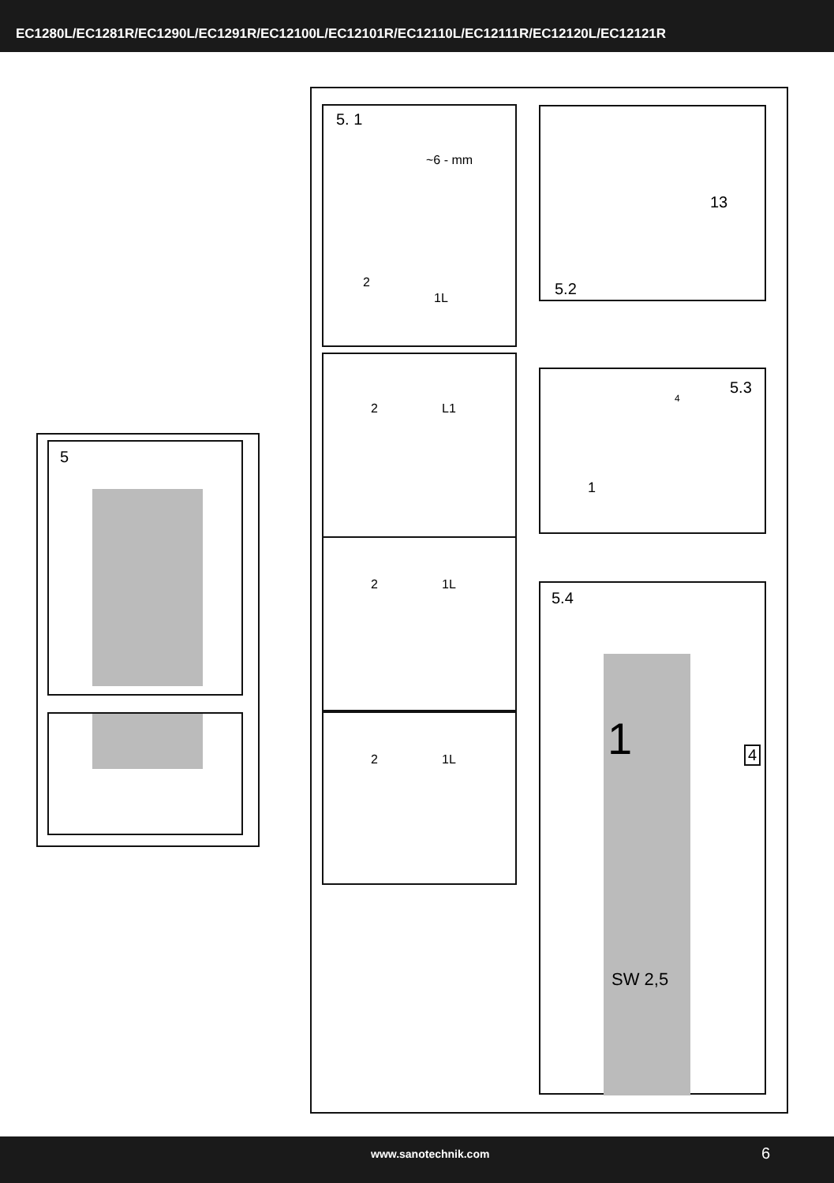EC1280L/EC1281R/EC1290L/EC1291R/EC12100L/EC12101R/EC12110L/EC12111R/EC12120L/EC12121R
5
5. 1
~6 - mm
2
1L
2 L1
2 1L
2 1L
13
5.2
5.3
4
1
5.4
1 4
SW 2,5
www.sanotechnik.com 6